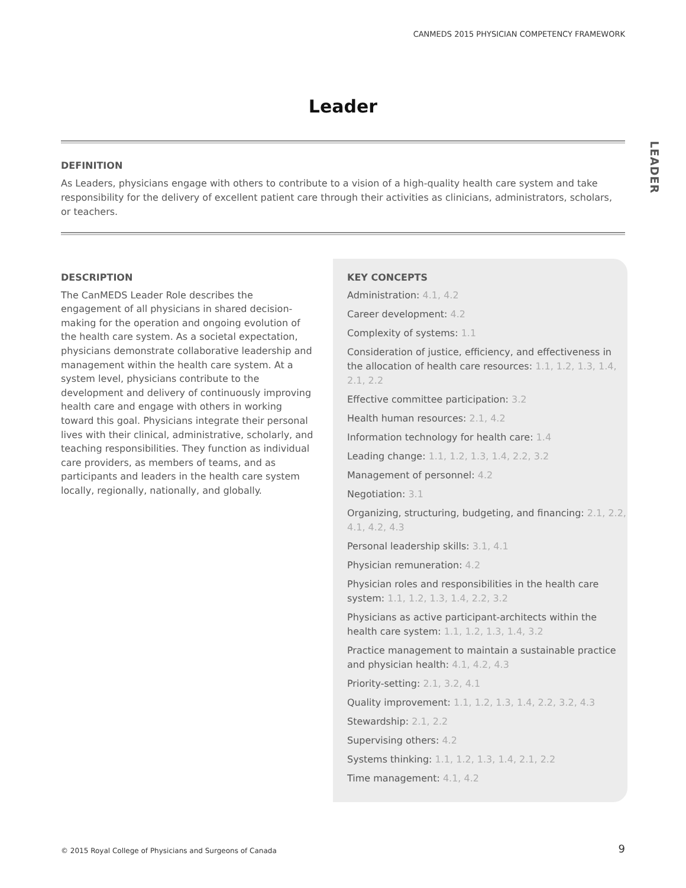CANMEDS 2015 PHYSICIAN COMPETENCY FRAMEWORK
Leader
LEADER
DEFINITION
As Leaders, physicians engage with others to contribute to a vision of a high-quality health care system and take responsibility for the delivery of excellent patient care through their activities as clinicians, administrators, scholars, or teachers.
DESCRIPTION
The CanMEDS Leader Role describes the engagement of all physicians in shared decision-making for the operation and ongoing evolution of the health care system. As a societal expectation, physicians demonstrate collaborative leadership and management within the health care system. At a system level, physicians contribute to the development and delivery of continuously improving health care and engage with others in working toward this goal. Physicians integrate their personal lives with their clinical, administrative, scholarly, and teaching responsibilities. They function as individual care providers, as members of teams, and as participants and leaders in the health care system locally, regionally, nationally, and globally.
KEY CONCEPTS
Administration: 4.1, 4.2
Career development: 4.2
Complexity of systems: 1.1
Consideration of justice, efficiency, and effectiveness in the allocation of health care resources: 1.1, 1.2, 1.3, 1.4, 2.1, 2.2
Effective committee participation: 3.2
Health human resources: 2.1, 4.2
Information technology for health care: 1.4
Leading change: 1.1, 1.2, 1.3, 1.4, 2.2, 3.2
Management of personnel: 4.2
Negotiation: 3.1
Organizing, structuring, budgeting, and financing: 2.1, 2.2, 4.1, 4.2, 4.3
Personal leadership skills: 3.1, 4.1
Physician remuneration: 4.2
Physician roles and responsibilities in the health care system: 1.1, 1.2, 1.3, 1.4, 2.2, 3.2
Physicians as active participant-architects within the health care system: 1.1, 1.2, 1.3, 1.4, 3.2
Practice management to maintain a sustainable practice and physician health: 4.1, 4.2, 4.3
Priority-setting: 2.1, 3.2, 4.1
Quality improvement: 1.1, 1.2, 1.3, 1.4, 2.2, 3.2, 4.3
Stewardship: 2.1, 2.2
Supervising others: 4.2
Systems thinking: 1.1, 1.2, 1.3, 1.4, 2.1, 2.2
Time management: 4.1, 4.2
© 2015 Royal College of Physicians and Surgeons of Canada
9